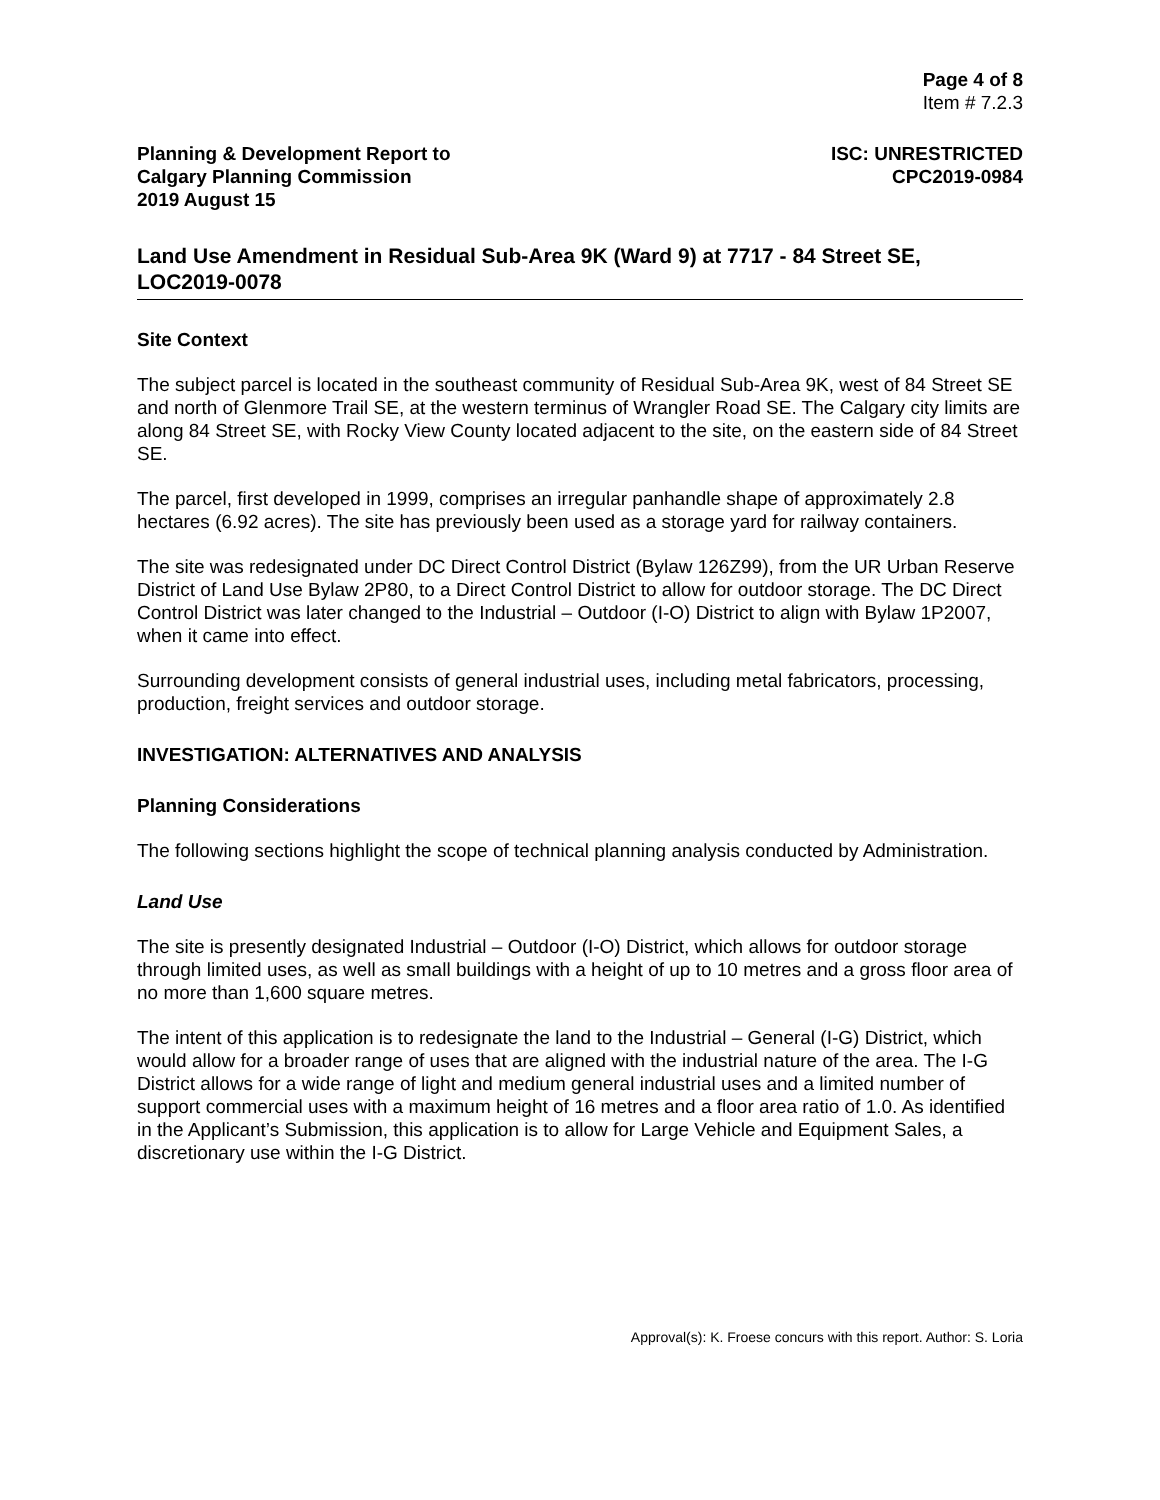Page 4 of 8
Item # 7.2.3
Planning & Development Report to
Calgary Planning Commission
2019 August 15
ISC: UNRESTRICTED
CPC2019-0984
Land Use Amendment in Residual Sub-Area 9K (Ward 9) at 7717 - 84 Street SE, LOC2019-0078
Site Context
The subject parcel is located in the southeast community of Residual Sub-Area 9K, west of 84 Street SE and north of Glenmore Trail SE, at the western terminus of Wrangler Road SE. The Calgary city limits are along 84 Street SE, with Rocky View County located adjacent to the site, on the eastern side of 84 Street SE.
The parcel, first developed in 1999, comprises an irregular panhandle shape of approximately 2.8 hectares (6.92 acres). The site has previously been used as a storage yard for railway containers.
The site was redesignated under DC Direct Control District (Bylaw 126Z99), from the UR Urban Reserve District of Land Use Bylaw 2P80, to a Direct Control District to allow for outdoor storage. The DC Direct Control District was later changed to the Industrial – Outdoor (I-O) District to align with Bylaw 1P2007, when it came into effect.
Surrounding development consists of general industrial uses, including metal fabricators, processing, production, freight services and outdoor storage.
INVESTIGATION: ALTERNATIVES AND ANALYSIS
Planning Considerations
The following sections highlight the scope of technical planning analysis conducted by Administration.
Land Use
The site is presently designated Industrial – Outdoor (I-O) District, which allows for outdoor storage through limited uses, as well as small buildings with a height of up to 10 metres and a gross floor area of no more than 1,600 square metres.
The intent of this application is to redesignate the land to the Industrial – General (I-G) District, which would allow for a broader range of uses that are aligned with the industrial nature of the area. The I-G District allows for a wide range of light and medium general industrial uses and a limited number of support commercial uses with a maximum height of 16 metres and a floor area ratio of 1.0. As identified in the Applicant’s Submission, this application is to allow for Large Vehicle and Equipment Sales, a discretionary use within the I-G District.
Approval(s): K. Froese concurs with this report. Author: S. Loria